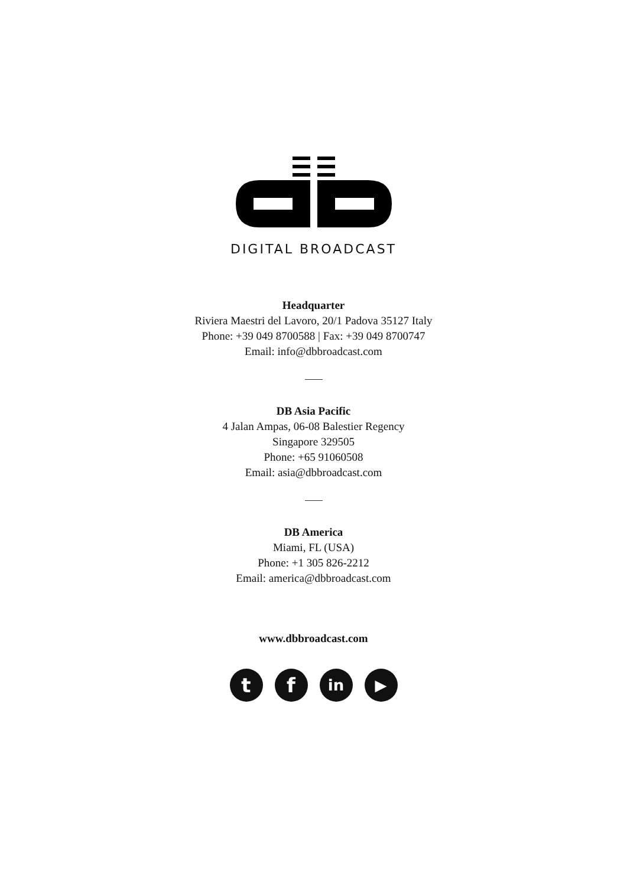DIGITAL BROADCAST
Headquarter
Riviera Maestri del Lavoro, 20/1 Padova 35127 Italy
Phone: +39 049 8700588 | Fax: +39 049 8700747
Email: info@dbbroadcast.com
DB Asia Pacific
4 Jalan Ampas, 06-08 Balestier Regency
Singapore 329505
Phone: +65 91060508
Email: asia@dbbroadcast.com
DB America
Miami, FL (USA)
Phone: +1 305 826-2212
Email: america@dbbroadcast.com
www.dbbroadcast.com
t f
in ▶